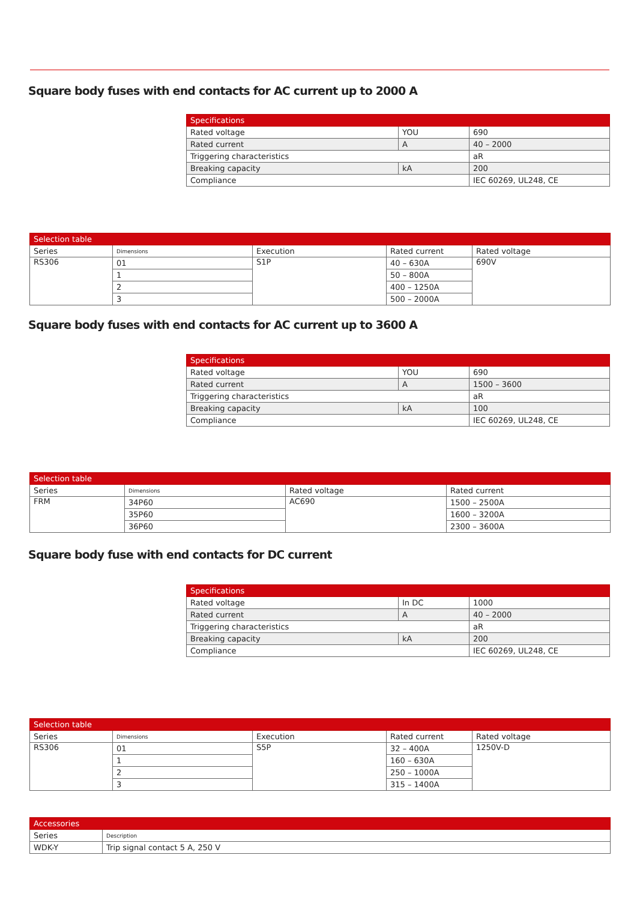Square body fuses with end contacts for AC current up to 2000 A
| Specifications | | |
| --- | --- | --- |
| Rated voltage | YOU | 690 |
| Rated current | A | 40 – 2000 |
| Triggering characteristics | | aR |
| Breaking capacity | kA | 200 |
| Compliance | | IEC 60269, UL248, CE |
| Selection table | | | | |
| --- | --- | --- | --- | --- |
| Series | Dimensions | Execution | Rated current | Rated voltage |
| RS306 | 01 | S1P | 40 – 630A | 690V |
| | 1 | | 50 – 800A | |
| | 2 | | 400 – 1250A | |
| | 3 | | 500 – 2000A | |
Square body fuses with end contacts for AC current up to 3600 A
| Specifications | | |
| --- | --- | --- |
| Rated voltage | YOU | 690 |
| Rated current | A | 1500 – 3600 |
| Triggering characteristics | | aR |
| Breaking capacity | kA | 100 |
| Compliance | | IEC 60269, UL248, CE |
| Selection table | | | |
| --- | --- | --- | --- |
| Series | Dimensions | Rated voltage | Rated current |
| FRM | 34P60 | AC690 | 1500 – 2500A |
| | 35P60 | | 1600 – 3200A |
| | 36P60 | | 2300 – 3600A |
Square body fuse with end contacts for DC current
| Specifications | | |
| --- | --- | --- |
| Rated voltage | In DC | 1000 |
| Rated current | A | 40 – 2000 |
| Triggering characteristics | | aR |
| Breaking capacity | kA | 200 |
| Compliance | | IEC 60269, UL248, CE |
| Selection table | | | | |
| --- | --- | --- | --- | --- |
| Series | Dimensions | Execution | Rated current | Rated voltage |
| RS306 | 01 | S5P | 32 – 400A | 1250V-D |
| | 1 | | 160 – 630A | |
| | 2 | | 250 – 1000A | |
| | 3 | | 315 – 1400A | |
| Accessories | |
| --- | --- |
| Series | Description |
| WDK-Y | Trip signal contact 5 A, 250 V |